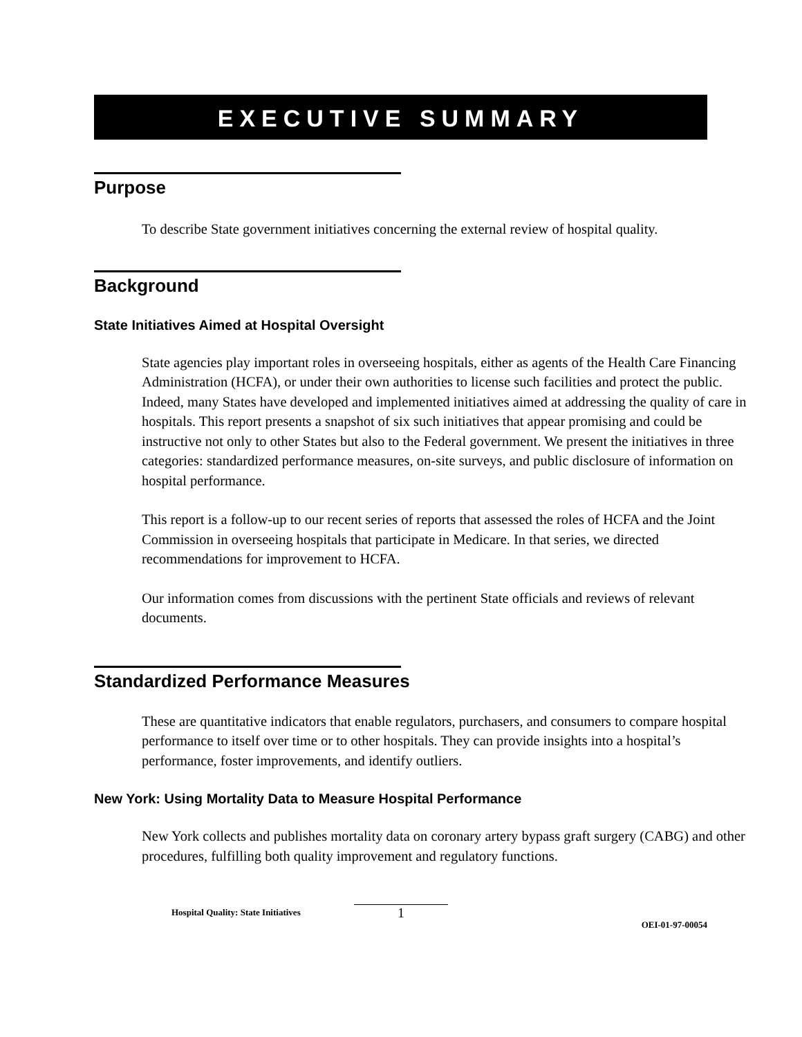EXECUTIVE SUMMARY
Purpose
To describe State government initiatives concerning the external review of hospital quality.
Background
State Initiatives Aimed at Hospital Oversight
State agencies play important roles in overseeing hospitals, either as agents of the Health Care Financing Administration (HCFA), or under their own authorities to license such facilities and protect the public. Indeed, many States have developed and implemented initiatives aimed at addressing the quality of care in hospitals. This report presents a snapshot of six such initiatives that appear promising and could be instructive not only to other States but also to the Federal government. We present the initiatives in three categories: standardized performance measures, on-site surveys, and public disclosure of information on hospital performance.
This report is a follow-up to our recent series of reports that assessed the roles of HCFA and the Joint Commission in overseeing hospitals that participate in Medicare. In that series, we directed recommendations for improvement to HCFA.
Our information comes from discussions with the pertinent State officials and reviews of relevant documents.
Standardized Performance Measures
These are quantitative indicators that enable regulators, purchasers, and consumers to compare hospital performance to itself over time or to other hospitals. They can provide insights into a hospital’s performance, foster improvements, and identify outliers.
New York: Using Mortality Data to Measure Hospital Performance
New York collects and publishes mortality data on coronary artery bypass graft surgery (CABG) and other procedures, fulfilling both quality improvement and regulatory functions.
Hospital Quality: State Initiatives
1
OEI-01-97-00054